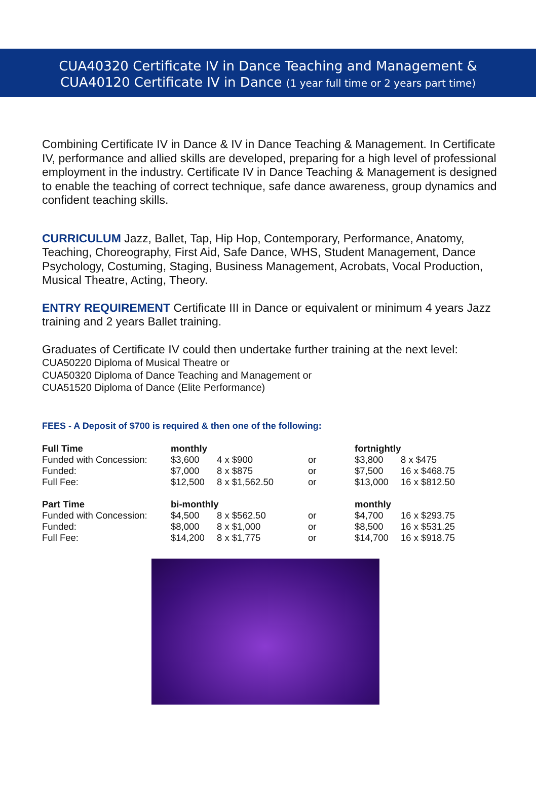CUA40320 Certificate IV in Dance Teaching and Management &
CUA40120 Certificate IV in Dance (1 year full time or 2 years part time)
Combining Certificate IV in Dance & IV in Dance Teaching & Management. In Certificate IV, performance and allied skills are developed, preparing for a high level of professional employment in the industry. Certificate IV in Dance Teaching & Management is designed to enable the teaching of correct technique, safe dance awareness, group dynamics and confident teaching skills.
CURRICULUM Jazz, Ballet, Tap, Hip Hop, Contemporary, Performance, Anatomy, Teaching, Choreography, First Aid, Safe Dance, WHS, Student Management, Dance Psychology, Costuming, Staging, Business Management, Acrobats, Vocal Production, Musical Theatre, Acting, Theory.
ENTRY REQUIREMENT Certificate III in Dance or equivalent or minimum 4 years Jazz training and 2 years Ballet training.
Graduates of Certificate IV could then undertake further training at the next level:
CUA50220 Diploma of Musical Theatre or
CUA50320 Diploma of Dance Teaching and Management or
CUA51520 Diploma of Dance (Elite Performance)
FEES - A Deposit of $700 is required & then one of the following:
| Full Time | monthly | | | fortnightly | |
| Funded with Concession: | $3,600 | 4 x $900 | or | $3,800 | 8 x $475 |
| Funded: | $7,000 | 8 x $875 | or | $7,500 | 16 x $468.75 |
| Full Fee: | $12,500 | 8 x $1,562.50 | or | $13,000 | 16 x $812.50 |
| Part Time | bi-monthly | | | monthly | |
| Funded with Concession: | $4,500 | 8 x $562.50 | or | $4,700 | 16 x $293.75 |
| Funded: | $8,000 | 8 x $1,000 | or | $8,500 | 16 x $531.25 |
| Full Fee: | $14,200 | 8 x $1,775 | or | $14,700 | 16 x $918.75 |